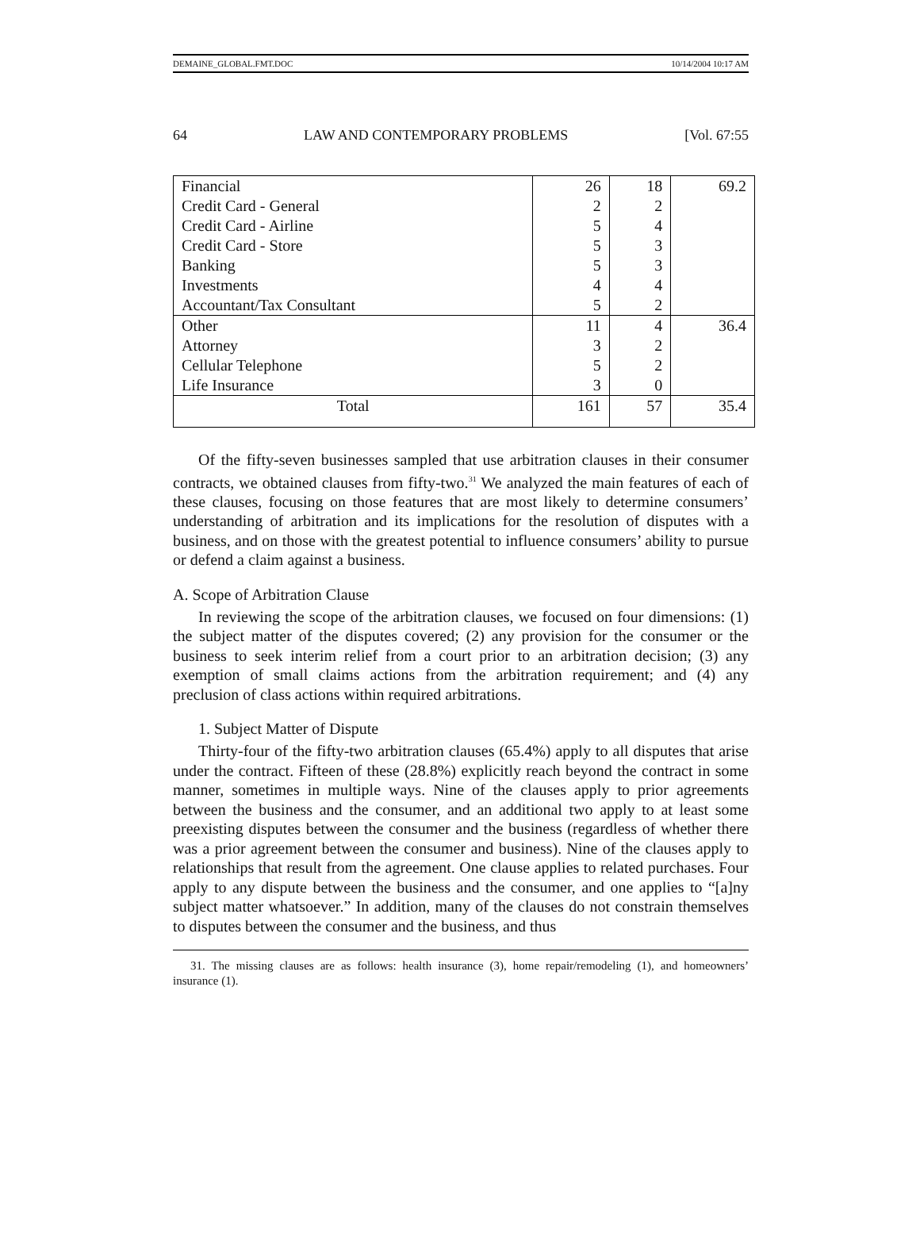DEMAINE_GLOBAL.FMT.DOC 10/14/2004 10:17 AM
64 LAW AND CONTEMPORARY PROBLEMS [Vol. 67:55
| Financial | 26 | 18 | 69.2 |
| Credit Card - General | 2 | 2 | |
| Credit Card - Airline | 5 | 4 | |
| Credit Card - Store | 5 | 3 | |
| Banking | 5 | 3 | |
| Investments | 4 | 4 | |
| Accountant/Tax Consultant | 5 | 2 | |
| Other | 11 | 4 | 36.4 |
| Attorney | 3 | 2 | |
| Cellular Telephone | 5 | 2 | |
| Life Insurance | 3 | 0 | |
| Total | 161 | 57 | 35.4 |
Of the fifty-seven businesses sampled that use arbitration clauses in their consumer contracts, we obtained clauses from fifty-two.<sup>31</sup> We analyzed the main features of each of these clauses, focusing on those features that are most likely to determine consumers’ understanding of arbitration and its implications for the resolution of disputes with a business, and on those with the greatest potential to influence consumers’ ability to pursue or defend a claim against a business.
A. Scope of Arbitration Clause
In reviewing the scope of the arbitration clauses, we focused on four dimensions: (1) the subject matter of the disputes covered; (2) any provision for the consumer or the business to seek interim relief from a court prior to an arbitration decision; (3) any exemption of small claims actions from the arbitration requirement; and (4) any preclusion of class actions within required arbitrations.
1. Subject Matter of Dispute
Thirty-four of the fifty-two arbitration clauses (65.4%) apply to all disputes that arise under the contract. Fifteen of these (28.8%) explicitly reach beyond the contract in some manner, sometimes in multiple ways. Nine of the clauses apply to prior agreements between the business and the consumer, and an additional two apply to at least some preexisting disputes between the consumer and the business (regardless of whether there was a prior agreement between the consumer and business). Nine of the clauses apply to relationships that result from the agreement. One clause applies to related purchases. Four apply to any dispute between the business and the consumer, and one applies to “[a]ny subject matter whatsoever.” In addition, many of the clauses do not constrain themselves to disputes between the consumer and the business, and thus
31. The missing clauses are as follows: health insurance (3), home repair/remodeling (1), and homeowners’ insurance (1).